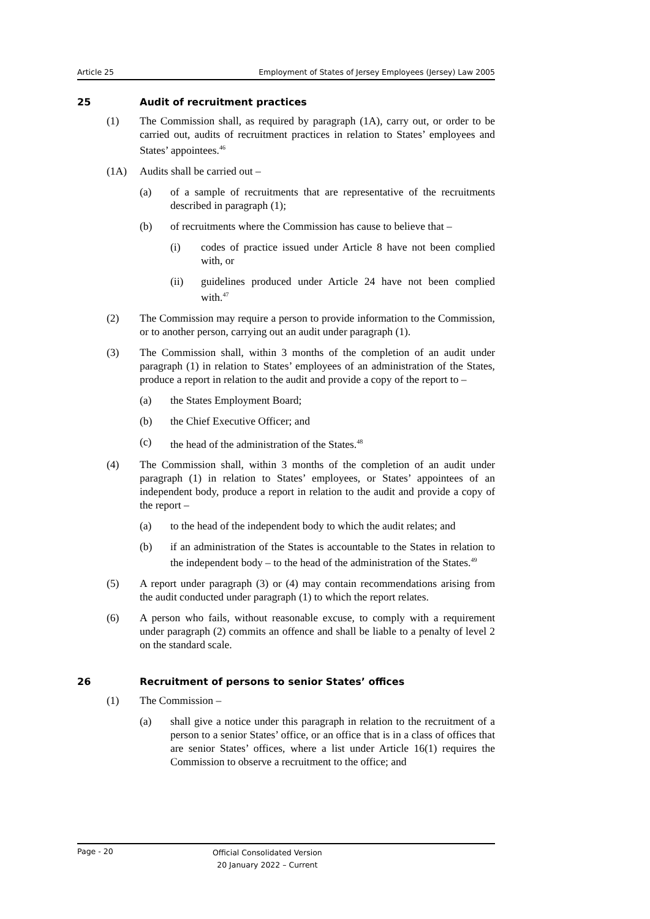Article 25 Employment of States of Jersey Employees (Jersey) Law 2005
25 Audit of recruitment practices
(1) The Commission shall, as required by paragraph (1A), carry out, or order to be carried out, audits of recruitment practices in relation to States’ employees and States’ appointees.<sup>46</sup>
(1A) Audits shall be carried out –
(a) of a sample of recruitments that are representative of the recruitments described in paragraph (1);
(b) of recruitments where the Commission has cause to believe that –
(i) codes of practice issued under Article 8 have not been complied with, or
(ii) guidelines produced under Article 24 have not been complied with.<sup>47</sup>
(2) The Commission may require a person to provide information to the Commission, or to another person, carrying out an audit under paragraph (1).
(3) The Commission shall, within 3 months of the completion of an audit under paragraph (1) in relation to States’ employees of an administration of the States, produce a report in relation to the audit and provide a copy of the report to –
(a) the States Employment Board;
(b) the Chief Executive Officer; and
(c) the head of the administration of the States.<sup>48</sup>
(4) The Commission shall, within 3 months of the completion of an audit under paragraph (1) in relation to States’ employees, or States’ appointees of an independent body, produce a report in relation to the audit and provide a copy of the report –
(a) to the head of the independent body to which the audit relates; and
(b) if an administration of the States is accountable to the States in relation to the independent body – to the head of the administration of the States.<sup>49</sup>
(5) A report under paragraph (3) or (4) may contain recommendations arising from the audit conducted under paragraph (1) to which the report relates.
(6) A person who fails, without reasonable excuse, to comply with a requirement under paragraph (2) commits an offence and shall be liable to a penalty of level 2 on the standard scale.
26 Recruitment of persons to senior States’ offices
(1) The Commission –
(a) shall give a notice under this paragraph in relation to the recruitment of a person to a senior States’ office, or an office that is in a class of offices that are senior States’ offices, where a list under Article 16(1) requires the Commission to observe a recruitment to the office; and
Page - 20 Official Consolidated Version
20 January 2022 – Current